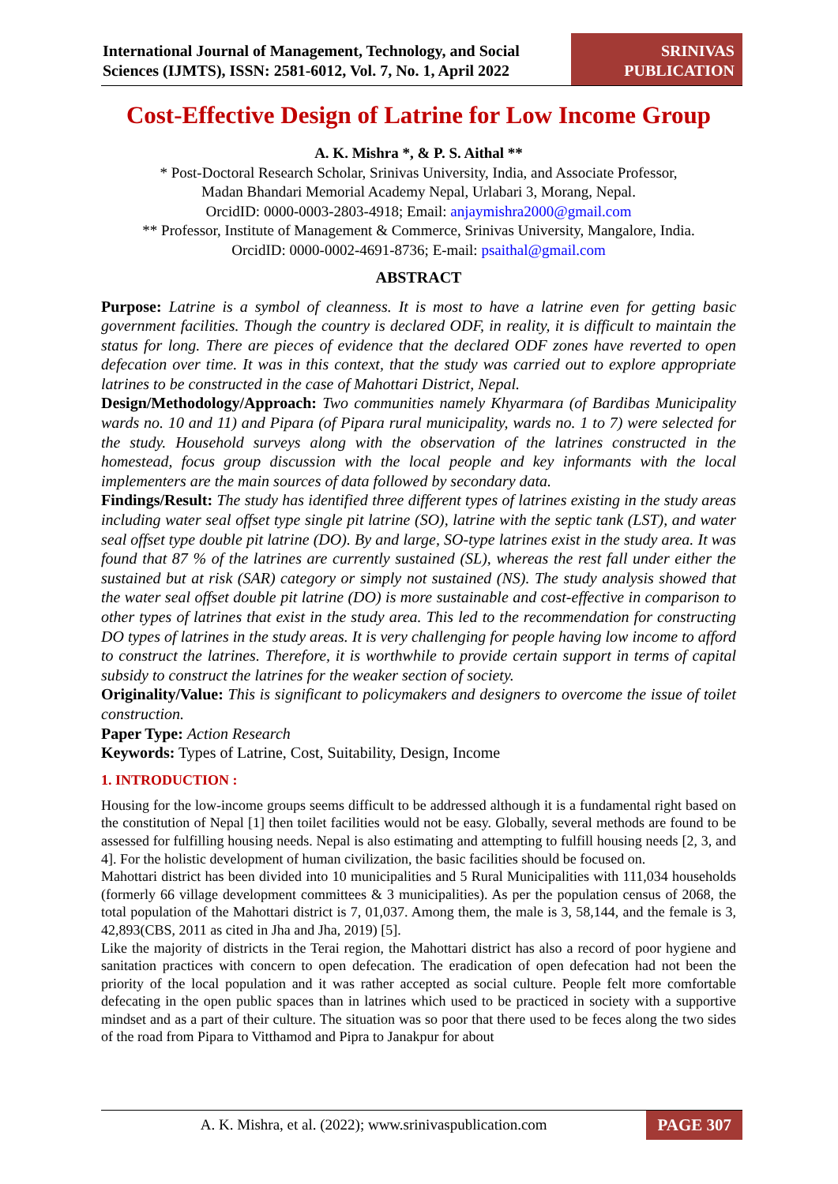International Journal of Management, Technology, and Social Sciences (IJMTS), ISSN: 2581-6012, Vol. 7, No. 1, April 2022
SRINIVAS
PUBLICATION
Cost-Effective Design of Latrine for Low Income Group
A. K. Mishra *, & P. S. Aithal **
* Post-Doctoral Research Scholar, Srinivas University, India, and Associate Professor,
Madan Bhandari Memorial Academy Nepal, Urlabari 3, Morang, Nepal.
OrcidID: 0000-0003-2803-4918; Email: anjaymishra2000@gmail.com
** Professor, Institute of Management & Commerce, Srinivas University, Mangalore, India.
OrcidID: 0000-0002-4691-8736; E-mail: psaithal@gmail.com
ABSTRACT
Purpose: Latrine is a symbol of cleanness. It is most to have a latrine even for getting basic government facilities. Though the country is declared ODF, in reality, it is difficult to maintain the status for long. There are pieces of evidence that the declared ODF zones have reverted to open defecation over time. It was in this context, that the study was carried out to explore appropriate latrines to be constructed in the case of Mahottari District, Nepal.
Design/Methodology/Approach: Two communities namely Khyarmara (of Bardibas Municipality wards no. 10 and 11) and Pipara (of Pipara rural municipality, wards no. 1 to 7) were selected for the study. Household surveys along with the observation of the latrines constructed in the homestead, focus group discussion with the local people and key informants with the local implementers are the main sources of data followed by secondary data.
Findings/Result: The study has identified three different types of latrines existing in the study areas including water seal offset type single pit latrine (SO), latrine with the septic tank (LST), and water seal offset type double pit latrine (DO). By and large, SO-type latrines exist in the study area. It was found that 87 % of the latrines are currently sustained (SL), whereas the rest fall under either the sustained but at risk (SAR) category or simply not sustained (NS). The study analysis showed that the water seal offset double pit latrine (DO) is more sustainable and cost-effective in comparison to other types of latrines that exist in the study area. This led to the recommendation for constructing DO types of latrines in the study areas. It is very challenging for people having low income to afford to construct the latrines. Therefore, it is worthwhile to provide certain support in terms of capital subsidy to construct the latrines for the weaker section of society.
Originality/Value: This is significant to policymakers and designers to overcome the issue of toilet construction.
Paper Type: Action Research
Keywords: Types of Latrine, Cost, Suitability, Design, Income
1. INTRODUCTION :
Housing for the low-income groups seems difficult to be addressed although it is a fundamental right based on the constitution of Nepal [1] then toilet facilities would not be easy. Globally, several methods are found to be assessed for fulfilling housing needs. Nepal is also estimating and attempting to fulfill housing needs [2, 3, and 4]. For the holistic development of human civilization, the basic facilities should be focused on.
Mahottari district has been divided into 10 municipalities and 5 Rural Municipalities with 111,034 households (formerly 66 village development committees & 3 municipalities). As per the population census of 2068, the total population of the Mahottari district is 7, 01,037. Among them, the male is 3, 58,144, and the female is 3, 42,893(CBS, 2011 as cited in Jha and Jha, 2019) [5].
Like the majority of districts in the Terai region, the Mahottari district has also a record of poor hygiene and sanitation practices with concern to open defecation. The eradication of open defecation had not been the priority of the local population and it was rather accepted as social culture. People felt more comfortable defecating in the open public spaces than in latrines which used to be practiced in society with a supportive mindset and as a part of their culture. The situation was so poor that there used to be feces along the two sides of the road from Pipara to Vitthamod and Pipra to Janakpur for about
A. K. Mishra, et al. (2022); www.srinivaspublication.com
PAGE 307